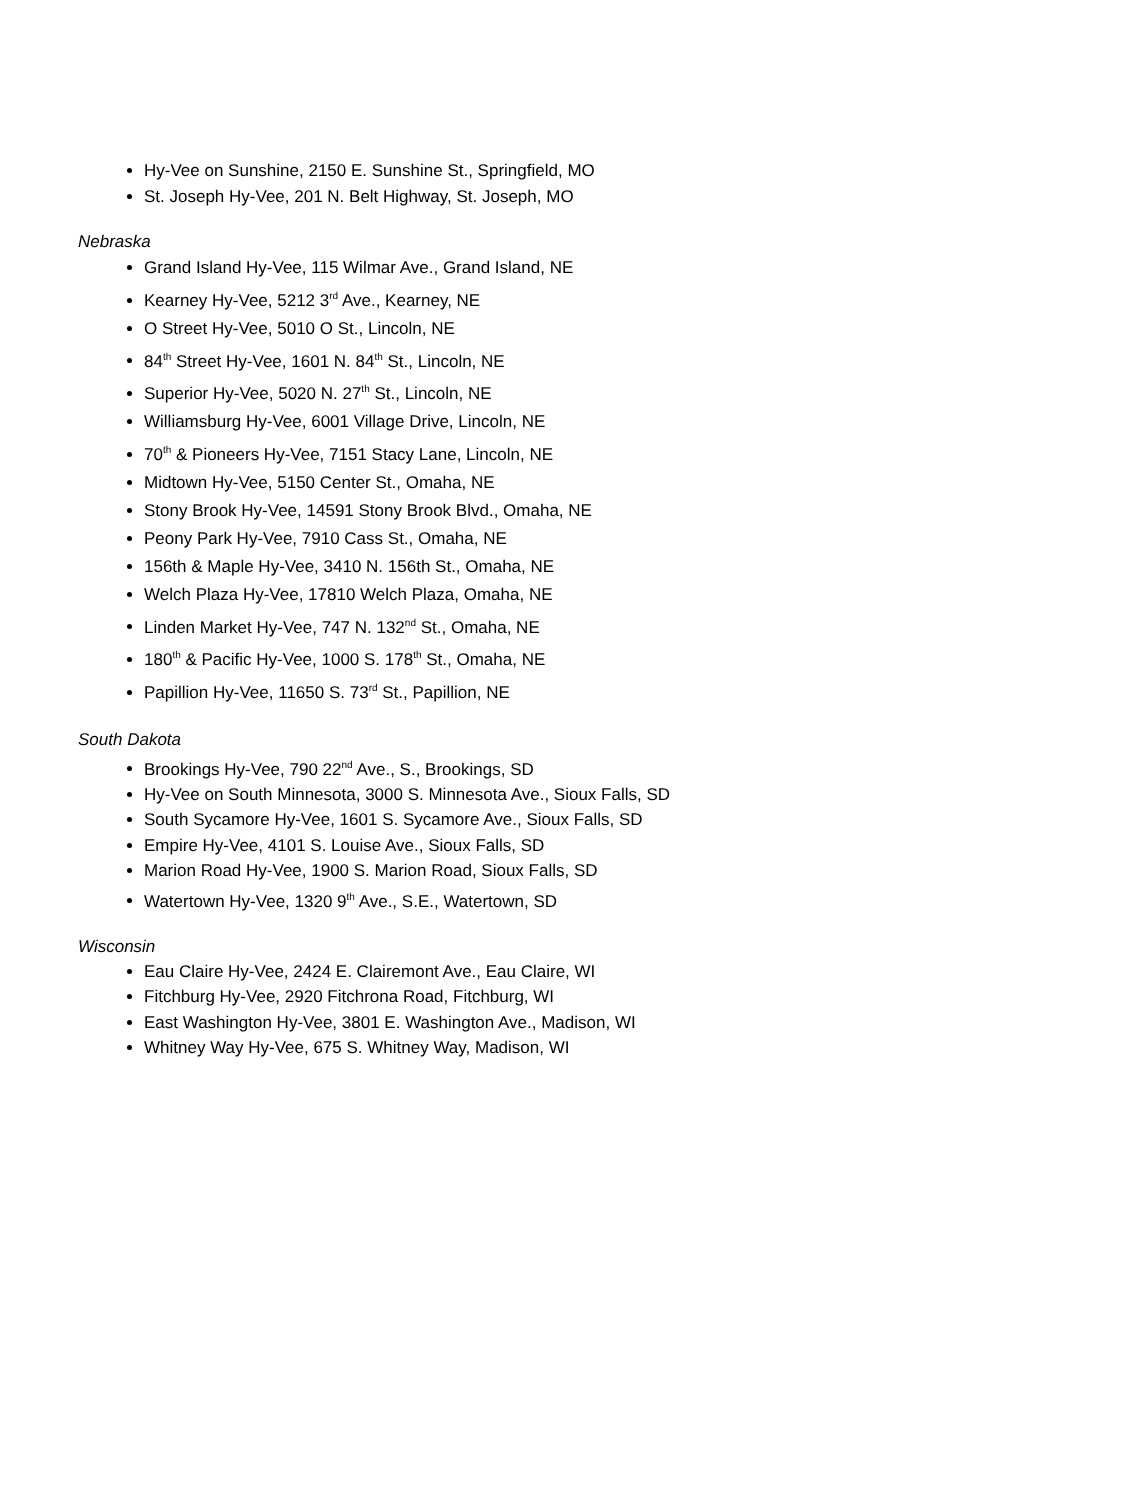Hy-Vee on Sunshine, 2150 E. Sunshine St., Springfield, MO
St. Joseph Hy-Vee, 201 N. Belt Highway, St. Joseph, MO
Nebraska
Grand Island Hy-Vee, 115 Wilmar Ave., Grand Island, NE
Kearney Hy-Vee, 5212 3<sup>rd</sup> Ave., Kearney, NE
O Street Hy-Vee, 5010 O St., Lincoln, NE
84<sup>th</sup> Street Hy-Vee, 1601 N. 84<sup>th</sup> St., Lincoln, NE
Superior Hy-Vee, 5020 N. 27<sup>th</sup> St., Lincoln, NE
Williamsburg Hy-Vee, 6001 Village Drive, Lincoln, NE
70<sup>th</sup> & Pioneers Hy-Vee, 7151 Stacy Lane, Lincoln, NE
Midtown Hy-Vee, 5150 Center St., Omaha, NE
Stony Brook Hy-Vee, 14591 Stony Brook Blvd., Omaha, NE
Peony Park Hy-Vee, 7910 Cass St., Omaha, NE
156th & Maple Hy-Vee, 3410 N. 156th St., Omaha, NE
Welch Plaza Hy-Vee, 17810 Welch Plaza, Omaha, NE
Linden Market Hy-Vee, 747 N. 132<sup>nd</sup> St., Omaha, NE
180<sup>th</sup> & Pacific Hy-Vee, 1000 S. 178<sup>th</sup> St., Omaha, NE
Papillion Hy-Vee, 11650 S. 73<sup>rd</sup> St., Papillion, NE
South Dakota
Brookings Hy-Vee, 790 22<sup>nd</sup> Ave., S., Brookings, SD
Hy-Vee on South Minnesota, 3000 S. Minnesota Ave., Sioux Falls, SD
South Sycamore Hy-Vee, 1601 S. Sycamore Ave., Sioux Falls, SD
Empire Hy-Vee, 4101 S. Louise Ave., Sioux Falls, SD
Marion Road Hy-Vee, 1900 S. Marion Road, Sioux Falls, SD
Watertown Hy-Vee, 1320 9<sup>th</sup> Ave., S.E., Watertown, SD
Wisconsin
Eau Claire Hy-Vee, 2424 E. Clairemont Ave., Eau Claire, WI
Fitchburg Hy-Vee, 2920 Fitchrona Road, Fitchburg, WI
East Washington Hy-Vee, 3801 E. Washington Ave., Madison, WI
Whitney Way Hy-Vee, 675 S. Whitney Way, Madison, WI